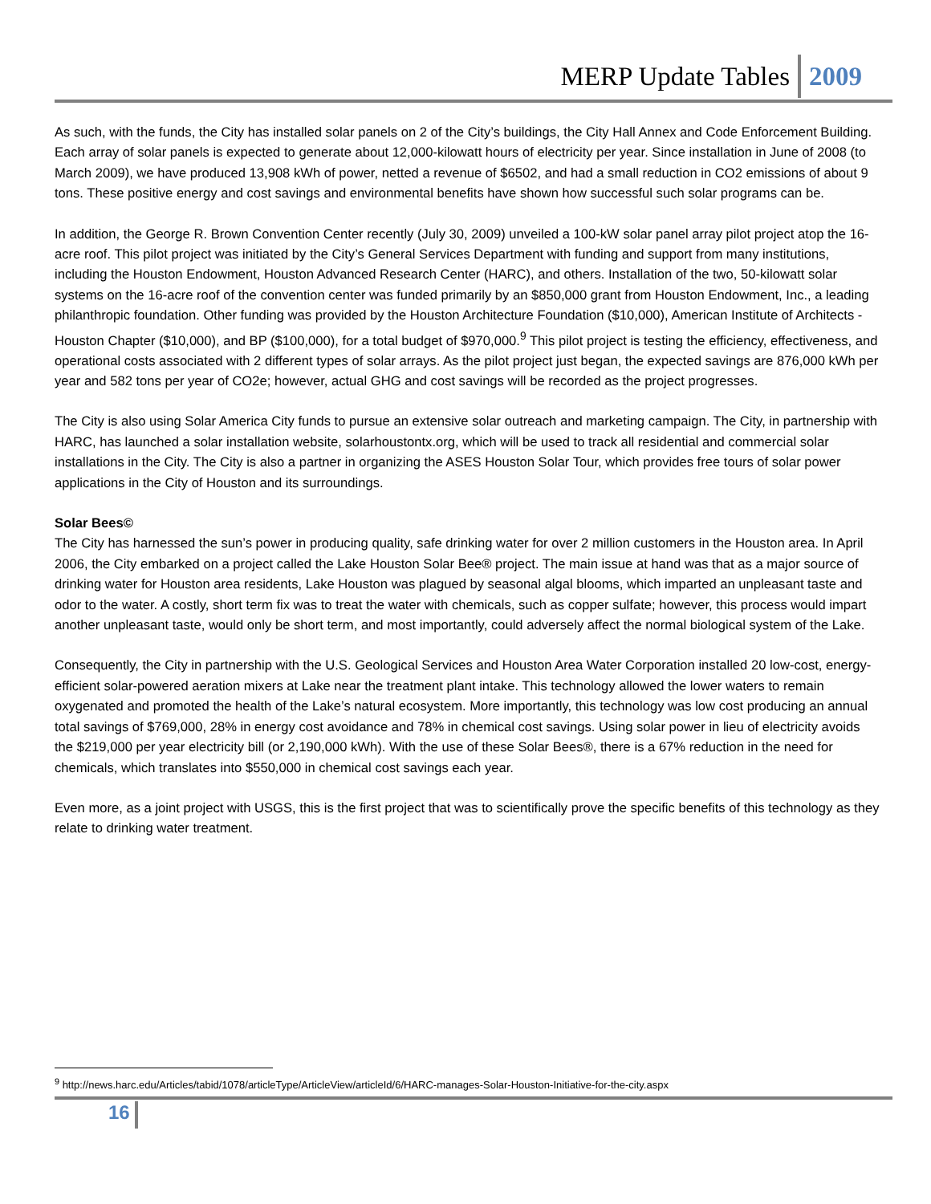MERP Update Tables 2009
As such, with the funds, the City has installed solar panels on 2 of the City’s buildings, the City Hall Annex and Code Enforcement Building. Each array of solar panels is expected to generate about 12,000-kilowatt hours of electricity per year. Since installation in June of 2008 (to March 2009), we have produced 13,908 kWh of power, netted a revenue of $6502, and had a small reduction in CO2 emissions of about 9 tons. These positive energy and cost savings and environmental benefits have shown how successful such solar programs can be.
In addition, the George R. Brown Convention Center recently (July 30, 2009) unveiled a 100-kW solar panel array pilot project atop the 16-acre roof. This pilot project was initiated by the City’s General Services Department with funding and support from many institutions, including the Houston Endowment, Houston Advanced Research Center (HARC), and others. Installation of the two, 50-kilowatt solar systems on the 16-acre roof of the convention center was funded primarily by an $850,000 grant from Houston Endowment, Inc., a leading philanthropic foundation. Other funding was provided by the Houston Architecture Foundation ($10,000), American Institute of Architects - Houston Chapter ($10,000), and BP ($100,000), for a total budget of $970,000.<sup>9</sup> This pilot project is testing the efficiency, effectiveness, and operational costs associated with 2 different types of solar arrays. As the pilot project just began, the expected savings are 876,000 kWh per year and 582 tons per year of CO2e; however, actual GHG and cost savings will be recorded as the project progresses.
The City is also using Solar America City funds to pursue an extensive solar outreach and marketing campaign. The City, in partnership with HARC, has launched a solar installation website, solarhoustontx.org, which will be used to track all residential and commercial solar installations in the City. The City is also a partner in organizing the ASES Houston Solar Tour, which provides free tours of solar power applications in the City of Houston and its surroundings.
Solar Bees©
The City has harnessed the sun’s power in producing quality, safe drinking water for over 2 million customers in the Houston area. In April 2006, the City embarked on a project called the Lake Houston Solar Bee® project. The main issue at hand was that as a major source of drinking water for Houston area residents, Lake Houston was plagued by seasonal algal blooms, which imparted an unpleasant taste and odor to the water. A costly, short term fix was to treat the water with chemicals, such as copper sulfate; however, this process would impart another unpleasant taste, would only be short term, and most importantly, could adversely affect the normal biological system of the Lake.
Consequently, the City in partnership with the U.S. Geological Services and Houston Area Water Corporation installed 20 low-cost, energy-efficient solar-powered aeration mixers at Lake near the treatment plant intake. This technology allowed the lower waters to remain oxygenated and promoted the health of the Lake’s natural ecosystem. More importantly, this technology was low cost producing an annual total savings of $769,000, 28% in energy cost avoidance and 78% in chemical cost savings. Using solar power in lieu of electricity avoids the $219,000 per year electricity bill (or 2,190,000 kWh). With the use of these Solar Bees®, there is a 67% reduction in the need for chemicals, which translates into $550,000 in chemical cost savings each year.
Even more, as a joint project with USGS, this is the first project that was to scientifically prove the specific benefits of this technology as they relate to drinking water treatment.
<sup>9</sup> http://news.harc.edu/Articles/tabid/1078/articleType/ArticleView/articleId/6/HARC-manages-Solar-Houston-Initiative-for-the-city.aspx
16